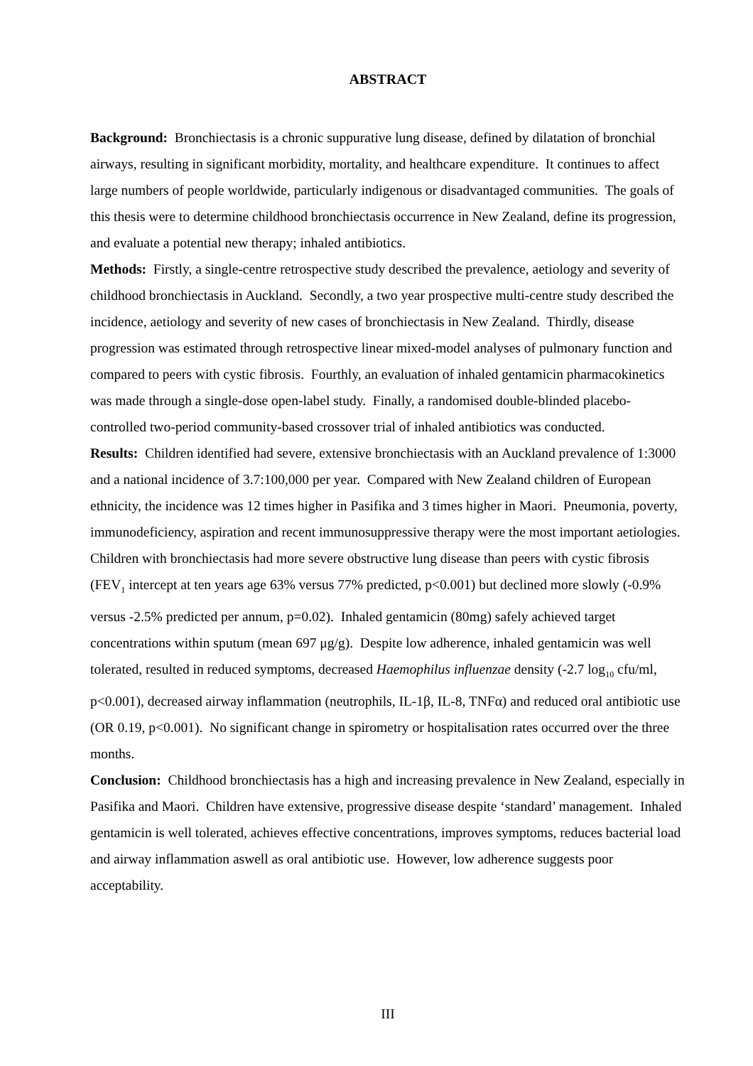ABSTRACT
Background: Bronchiectasis is a chronic suppurative lung disease, defined by dilatation of bronchial airways, resulting in significant morbidity, mortality, and healthcare expenditure. It continues to affect large numbers of people worldwide, particularly indigenous or disadvantaged communities. The goals of this thesis were to determine childhood bronchiectasis occurrence in New Zealand, define its progression, and evaluate a potential new therapy; inhaled antibiotics.
Methods: Firstly, a single-centre retrospective study described the prevalence, aetiology and severity of childhood bronchiectasis in Auckland. Secondly, a two year prospective multi-centre study described the incidence, aetiology and severity of new cases of bronchiectasis in New Zealand. Thirdly, disease progression was estimated through retrospective linear mixed-model analyses of pulmonary function and compared to peers with cystic fibrosis. Fourthly, an evaluation of inhaled gentamicin pharmacokinetics was made through a single-dose open-label study. Finally, a randomised double-blinded placebo-controlled two-period community-based crossover trial of inhaled antibiotics was conducted.
Results: Children identified had severe, extensive bronchiectasis with an Auckland prevalence of 1:3000 and a national incidence of 3.7:100,000 per year. Compared with New Zealand children of European ethnicity, the incidence was 12 times higher in Pasifika and 3 times higher in Maori. Pneumonia, poverty, immunodeficiency, aspiration and recent immunosuppressive therapy were the most important aetiologies. Children with bronchiectasis had more severe obstructive lung disease than peers with cystic fibrosis (FEV<sub>1</sub> intercept at ten years age 63% versus 77% predicted, p<0.001) but declined more slowly (-0.9% versus -2.5% predicted per annum, p=0.02). Inhaled gentamicin (80mg) safely achieved target concentrations within sputum (mean 697 μg/g). Despite low adherence, inhaled gentamicin was well tolerated, resulted in reduced symptoms, decreased Haemophilus influenzae density (-2.7 log<sub>10</sub> cfu/ml, p<0.001), decreased airway inflammation (neutrophils, IL-1β, IL-8, TNFα) and reduced oral antibiotic use (OR 0.19, p<0.001). No significant change in spirometry or hospitalisation rates occurred over the three months.
Conclusion: Childhood bronchiectasis has a high and increasing prevalence in New Zealand, especially in Pasifika and Maori. Children have extensive, progressive disease despite ‘standard’ management. Inhaled gentamicin is well tolerated, achieves effective concentrations, improves symptoms, reduces bacterial load and airway inflammation aswell as oral antibiotic use. However, low adherence suggests poor acceptability.
III